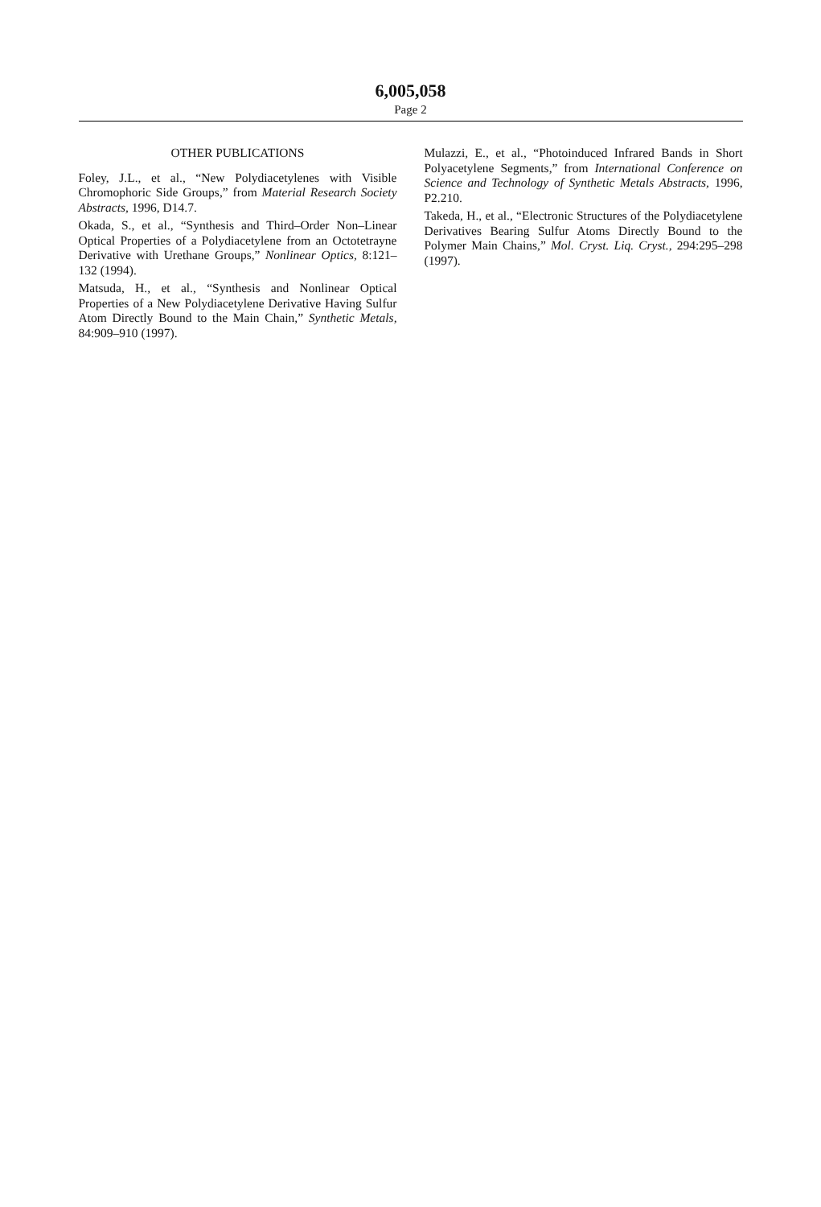6,005,058
Page 2
OTHER PUBLICATIONS
Foley, J.L., et al., “New Polydiacetylenes with Visible Chromophoric Side Groups,” from Material Research Society Abstracts, 1996, D14.7.
Okada, S., et al., “Synthesis and Third–Order Non–Linear Optical Properties of a Polydiacetylene from an Octotetrayne Derivative with Urethane Groups,” Nonlinear Optics, 8:121–132 (1994).
Matsuda, H., et al., “Synthesis and Nonlinear Optical Properties of a New Polydiacetylene Derivative Having Sulfur Atom Directly Bound to the Main Chain,” Synthetic Metals, 84:909–910 (1997).
Mulazzi, E., et al., “Photoinduced Infrared Bands in Short Polyacetylene Segments,” from International Conference on Science and Technology of Synthetic Metals Abstracts, 1996, P2.210.
Takeda, H., et al., “Electronic Structures of the Polydiacetylene Derivatives Bearing Sulfur Atoms Directly Bound to the Polymer Main Chains,” Mol. Cryst. Liq. Cryst., 294:295–298 (1997).